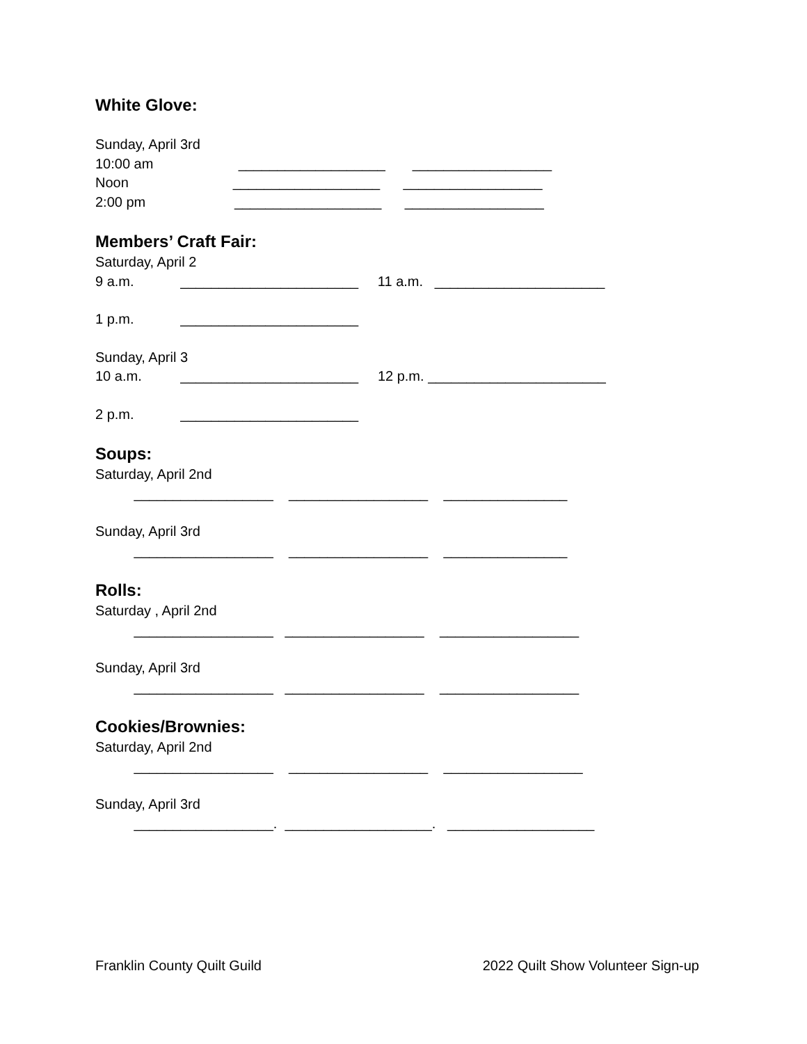White Glove:
Sunday, April 3rd
10:00 am ___________________ __________________
Noon ___________________ __________________
2:00 pm ___________________ __________________
Members’ Craft Fair:
Saturday, April 2
9 a.m. _______________________ 11 a.m. ______________________
1 p.m. _______________________
Sunday, April 3
10 a.m. _______________________ 12 p.m. _______________________
2 p.m. _______________________
Soups:
Saturday, April 2nd
__________________ __________________ ________________
Sunday, April 3rd
__________________ __________________ ________________
Rolls:
Saturday , April 2nd
__________________ __________________ __________________
Sunday, April 3rd
__________________ __________________ __________________
Cookies/Brownies:
Saturday, April 2nd
__________________ __________________ __________________
Sunday, April 3rd
__________________. ___________________. ___________________
Franklin County Quilt Guild 2022 Quilt Show Volunteer Sign-up